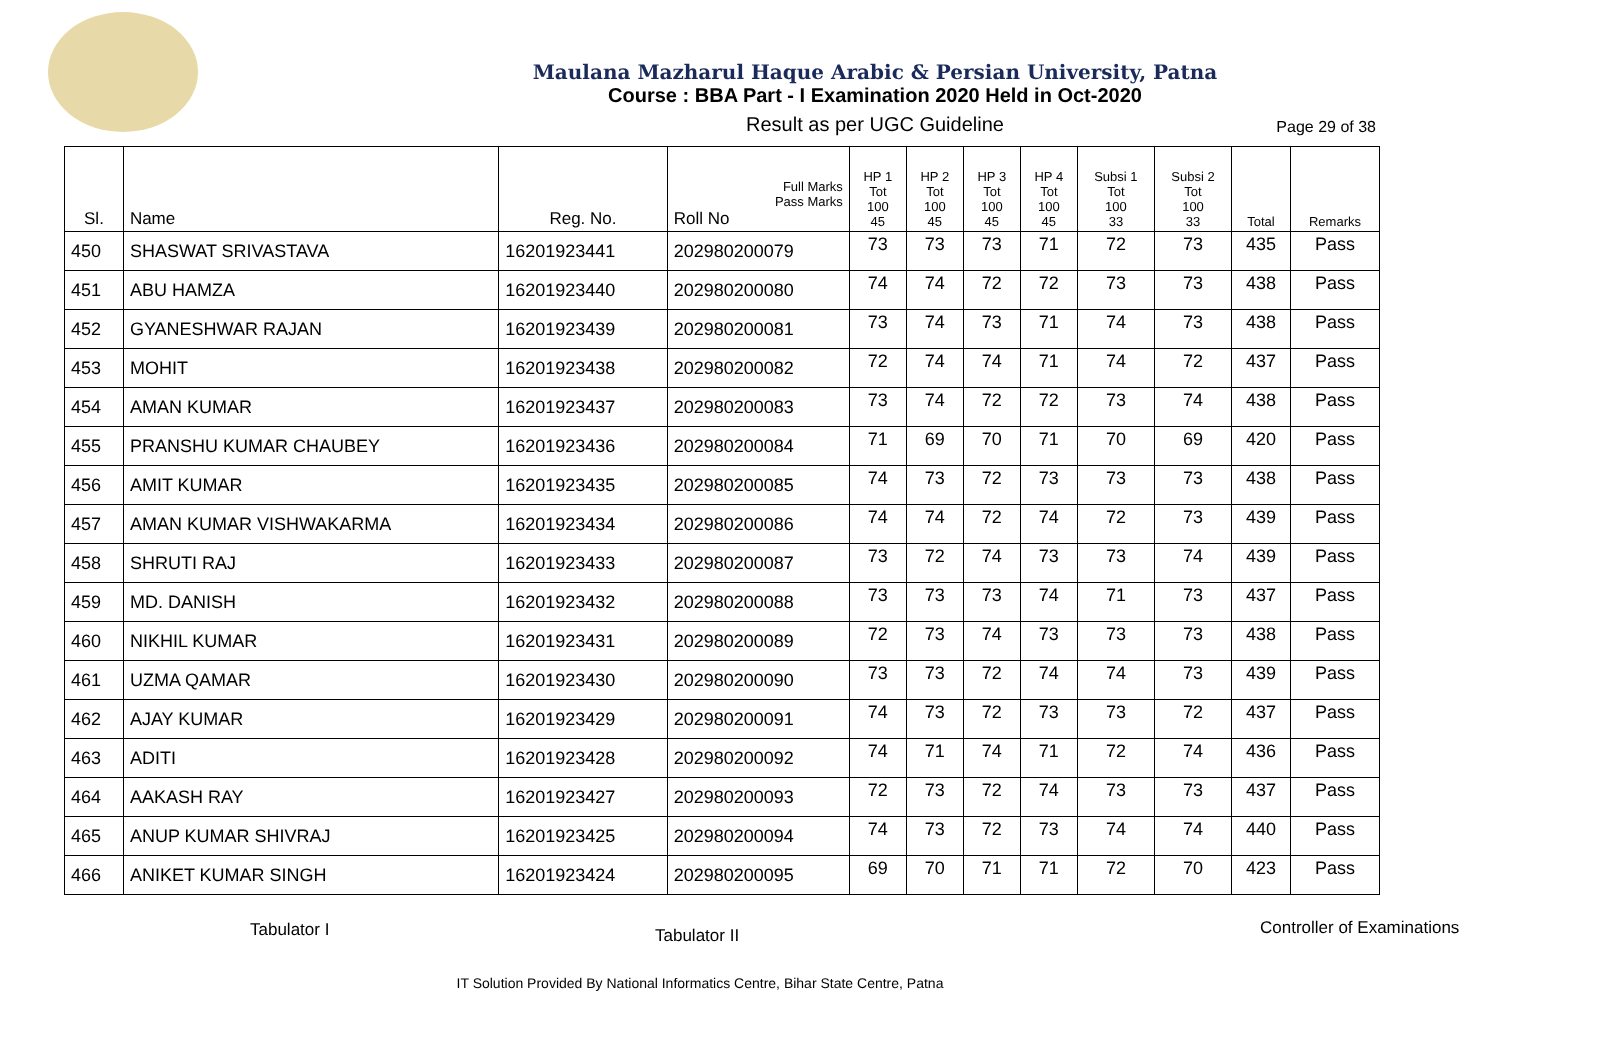Maulana Mazharul Haque Arabic & Persian University, Patna
Course : BBA Part - I Examination 2020 Held in Oct-2020
Result as per UGC Guideline
Page 29 of 38
| Sl. | Name | Reg. No. | Full Marks Pass Marks Roll No | HP 1 Tot 100 45 | HP 2 Tot 100 45 | HP 3 Tot 100 45 | HP 4 Tot 100 45 | Subsi 1 Tot 100 33 | Subsi 2 Tot 100 33 | Total | Remarks |
| --- | --- | --- | --- | --- | --- | --- | --- | --- | --- | --- | --- |
| 450 | SHASWAT SRIVASTAVA | 16201923441 | 202980200079 | 73 | 73 | 73 | 71 | 72 | 73 | 435 | Pass |
| 451 | ABU HAMZA | 16201923440 | 202980200080 | 74 | 74 | 72 | 72 | 73 | 73 | 438 | Pass |
| 452 | GYANESHWAR RAJAN | 16201923439 | 202980200081 | 73 | 74 | 73 | 71 | 74 | 73 | 438 | Pass |
| 453 | MOHIT | 16201923438 | 202980200082 | 72 | 74 | 74 | 71 | 74 | 72 | 437 | Pass |
| 454 | AMAN KUMAR | 16201923437 | 202980200083 | 73 | 74 | 72 | 72 | 73 | 74 | 438 | Pass |
| 455 | PRANSHU KUMAR CHAUBEY | 16201923436 | 202980200084 | 71 | 69 | 70 | 71 | 70 | 69 | 420 | Pass |
| 456 | AMIT KUMAR | 16201923435 | 202980200085 | 74 | 73 | 72 | 73 | 73 | 73 | 438 | Pass |
| 457 | AMAN KUMAR VISHWAKARMA | 16201923434 | 202980200086 | 74 | 74 | 72 | 74 | 72 | 73 | 439 | Pass |
| 458 | SHRUTI RAJ | 16201923433 | 202980200087 | 73 | 72 | 74 | 73 | 73 | 74 | 439 | Pass |
| 459 | MD. DANISH | 16201923432 | 202980200088 | 73 | 73 | 73 | 74 | 71 | 73 | 437 | Pass |
| 460 | NIKHIL KUMAR | 16201923431 | 202980200089 | 72 | 73 | 74 | 73 | 73 | 73 | 438 | Pass |
| 461 | UZMA QAMAR | 16201923430 | 202980200090 | 73 | 73 | 72 | 74 | 74 | 73 | 439 | Pass |
| 462 | AJAY KUMAR | 16201923429 | 202980200091 | 74 | 73 | 72 | 73 | 73 | 72 | 437 | Pass |
| 463 | ADITI | 16201923428 | 202980200092 | 74 | 71 | 74 | 71 | 72 | 74 | 436 | Pass |
| 464 | AAKASH RAY | 16201923427 | 202980200093 | 72 | 73 | 72 | 74 | 73 | 73 | 437 | Pass |
| 465 | ANUP KUMAR SHIVRAJ | 16201923425 | 202980200094 | 74 | 73 | 72 | 73 | 74 | 74 | 440 | Pass |
| 466 | ANIKET KUMAR SINGH | 16201923424 | 202980200095 | 69 | 70 | 71 | 71 | 72 | 70 | 423 | Pass |
Tabulator I Tabulator II Controller of Examinations
IT Solution Provided By National Informatics Centre, Bihar State Centre, Patna